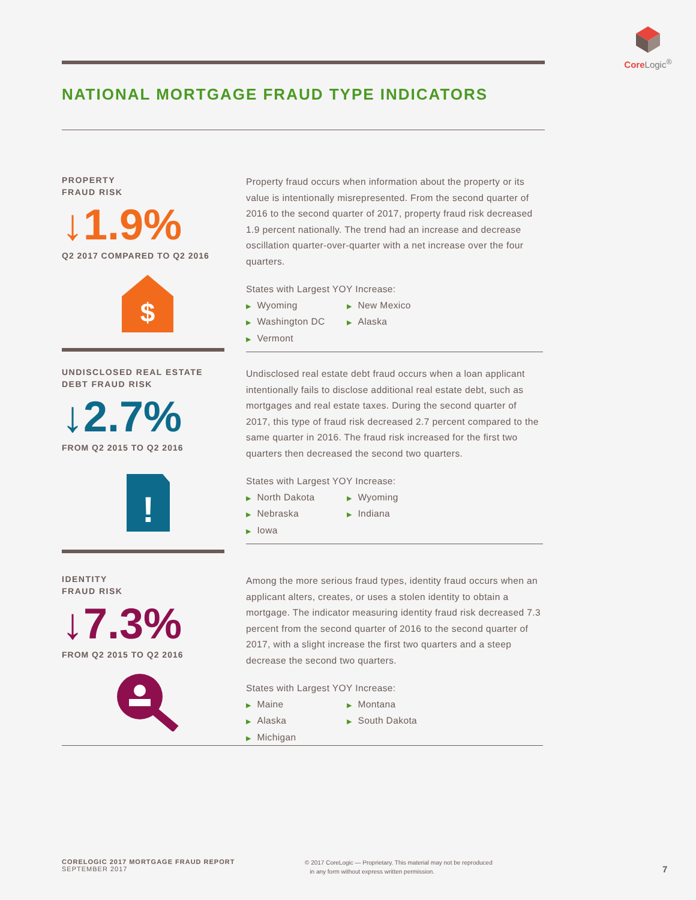Core Logic<sup>®</sup>
NATIONAL MORTGAGE FRAUD TYPE INDICATORS
PROPERTY
FRAUD RISK
↓1.9%
Q2 2017 COMPARED TO Q2 2016
$
Property fraud occurs when information about the property or its value is intentionally misrepresented. From the second quarter of 2016 to the second quarter of 2017, property fraud risk decreased 1.9 percent nationally. The trend had an increase and decrease oscillation quarter-over-quarter with a net increase over the four quarters.
States with Largest YOY Increase:
▶ Wyoming
▶ Washington DC
▶ Vermont
▶ New Mexico
▶ Alaska
UNDISCLOSED REAL ESTATE
DEBT FRAUD RISK
↓2.7%
FROM Q2 2015 TO Q2 2016
!
Undisclosed real estate debt fraud occurs when a loan applicant intentionally fails to disclose additional real estate debt, such as mortgages and real estate taxes. During the second quarter of 2017, this type of fraud risk decreased 2.7 percent compared to the same quarter in 2016. The fraud risk increased for the first two quarters then decreased the second two quarters.
States with Largest YOY Increase:
▶ North Dakota
▶ Nebraska
▶ Iowa
▶ Wyoming
▶ Indiana
IDENTITY
FRAUD RISK
↓7.3%
FROM Q2 2015 TO Q2 2016
Among the more serious fraud types, identity fraud occurs when an applicant alters, creates, or uses a stolen identity to obtain a mortgage. The indicator measuring identity fraud risk decreased 7.3 percent from the second quarter of 2016 to the second quarter of 2017, with a slight increase the first two quarters and a steep decrease the second two quarters.
States with Largest YOY Increase:
▶ Maine
▶ Alaska
▶ Michigan
▶ Montana
▶ South Dakota
CORELOGIC 2017 MORTGAGE FRAUD REPORT
SEPTEMBER 2017
© 2017 CoreLogic — Proprietary. This material may not be reproduced
in any form without express written permission.
7